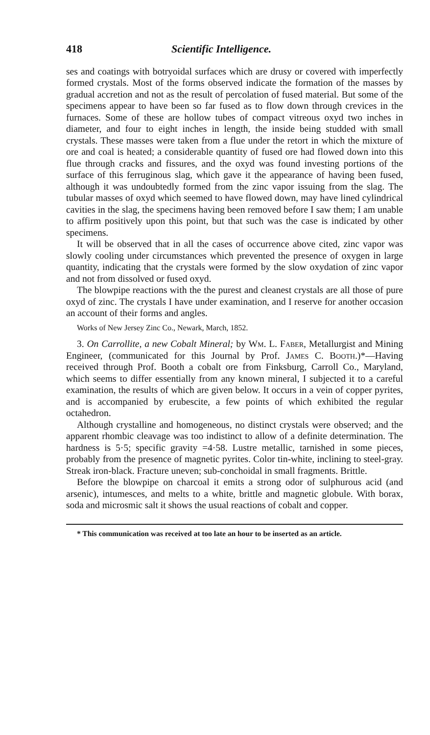418 Scientific Intelligence.
ses and coatings with botryoidal surfaces which are drusy or covered with imperfectly formed crystals. Most of the forms observed indicate the formation of the masses by gradual accretion and not as the result of percolation of fused material. But some of the specimens appear to have been so far fused as to flow down through crevices in the furnaces. Some of these are hollow tubes of compact vitreous oxyd two inches in diameter, and four to eight inches in length, the inside being studded with small crystals. These masses were taken from a flue under the retort in which the mixture of ore and coal is heated; a considerable quantity of fused ore had flowed down into this flue through cracks and fissures, and the oxyd was found investing portions of the surface of this ferruginous slag, which gave it the appearance of having been fused, although it was undoubtedly formed from the zinc vapor issuing from the slag. The tubular masses of oxyd which seemed to have flowed down, may have lined cylindrical cavities in the slag, the specimens having been removed before I saw them; I am unable to affirm positively upon this point, but that such was the case is indicated by other specimens.
It will be observed that in all the cases of occurrence above cited, zinc vapor was slowly cooling under circumstances which prevented the presence of oxygen in large quantity, indicating that the crystals were formed by the slow oxydation of zinc vapor and not from dissolved or fused oxyd.
The blowpipe reactions with the the purest and cleanest crystals are all those of pure oxyd of zinc. The crystals I have under examination, and I reserve for another occasion an account of their forms and angles.
Works of New Jersey Zinc Co., Newark, March, 1852.
3. On Carrollite, a new Cobalt Mineral; by Wm. L. Faber, Metallurgist and Mining Engineer, (communicated for this Journal by Prof. James C. Booth.)*—Having received through Prof. Booth a cobalt ore from Finksburg, Carroll Co., Maryland, which seems to differ essentially from any known mineral, I subjected it to a careful examination, the results of which are given below. It occurs in a vein of copper pyrites, and is accompanied by erubescite, a few points of which exhibited the regular octahedron.
Although crystalline and homogeneous, no distinct crystals were observed; and the apparent rhombic cleavage was too indistinct to allow of a definite determination. The hardness is 5·5; specific gravity =4·58. Lustre metallic, tarnished in some pieces, probably from the presence of magnetic pyrites. Color tin-white, inclining to steel-gray. Streak iron-black. Fracture uneven; sub-conchoidal in small fragments. Brittle.
Before the blowpipe on charcoal it emits a strong odor of sulphurous acid (and arsenic), intumesces, and melts to a white, brittle and magnetic globule. With borax, soda and microsmic salt it shows the usual reactions of cobalt and copper.
* This communication was received at too late an hour to be inserted as an article.